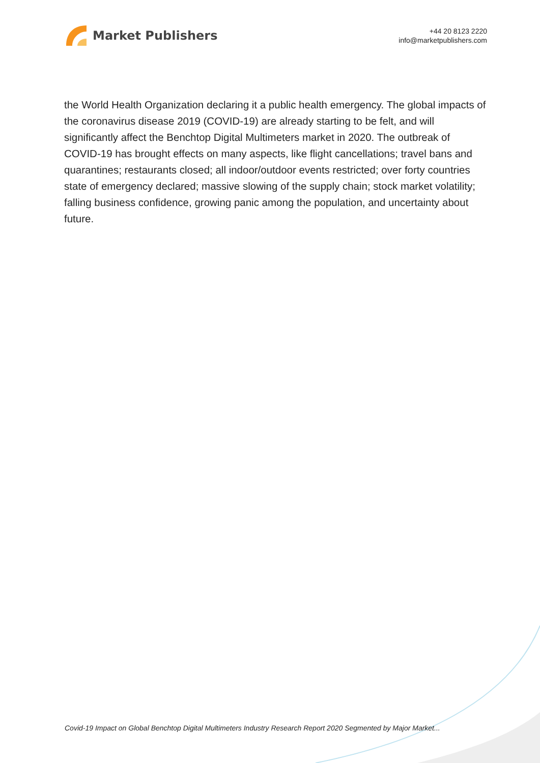Market Publishers
+44 20 8123 2220
info@marketpublishers.com
the World Health Organization declaring it a public health emergency. The global impacts of the coronavirus disease 2019 (COVID-19) are already starting to be felt, and will significantly affect the Benchtop Digital Multimeters market in 2020. The outbreak of COVID-19 has brought effects on many aspects, like flight cancellations; travel bans and quarantines; restaurants closed; all indoor/outdoor events restricted; over forty countries state of emergency declared; massive slowing of the supply chain; stock market volatility; falling business confidence, growing panic among the population, and uncertainty about future.
Covid-19 Impact on Global Benchtop Digital Multimeters Industry Research Report 2020 Segmented by Major Market...